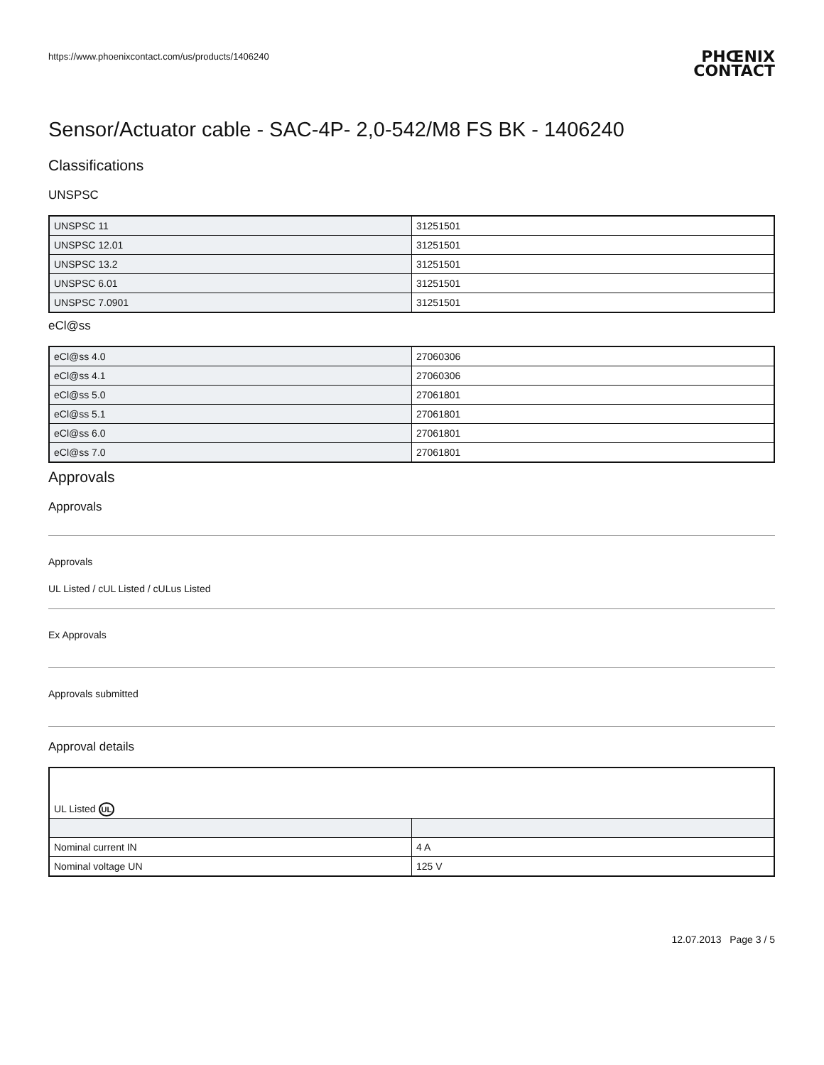https://www.phoenixcontact.com/us/products/1406240 PHŒNIX
CONTACT
Sensor/Actuator cable - SAC-4P- 2,0-542/M8 FS BK - 1406240
Classifications
UNSPSC
| UNSPSC 11 | 31251501 |
| UNSPSC 12.01 | 31251501 |
| UNSPSC 13.2 | 31251501 |
| UNSPSC 6.01 | 31251501 |
| UNSPSC 7.0901 | 31251501 |
eCl@ss
| eCl@ss 4.0 | 27060306 |
| eCl@ss 4.1 | 27060306 |
| eCl@ss 5.0 | 27061801 |
| eCl@ss 5.1 | 27061801 |
| eCl@ss 6.0 | 27061801 |
| eCl@ss 7.0 | 27061801 |
Approvals
Approvals
Approvals
UL Listed / cUL Listed / cULus Listed
Ex Approvals
Approvals submitted
Approval details
| UL Listed UL | |
| Nominal current IN | 4 A |
| Nominal voltage UN | 125 V |
12.07.2013 Page 3 / 5